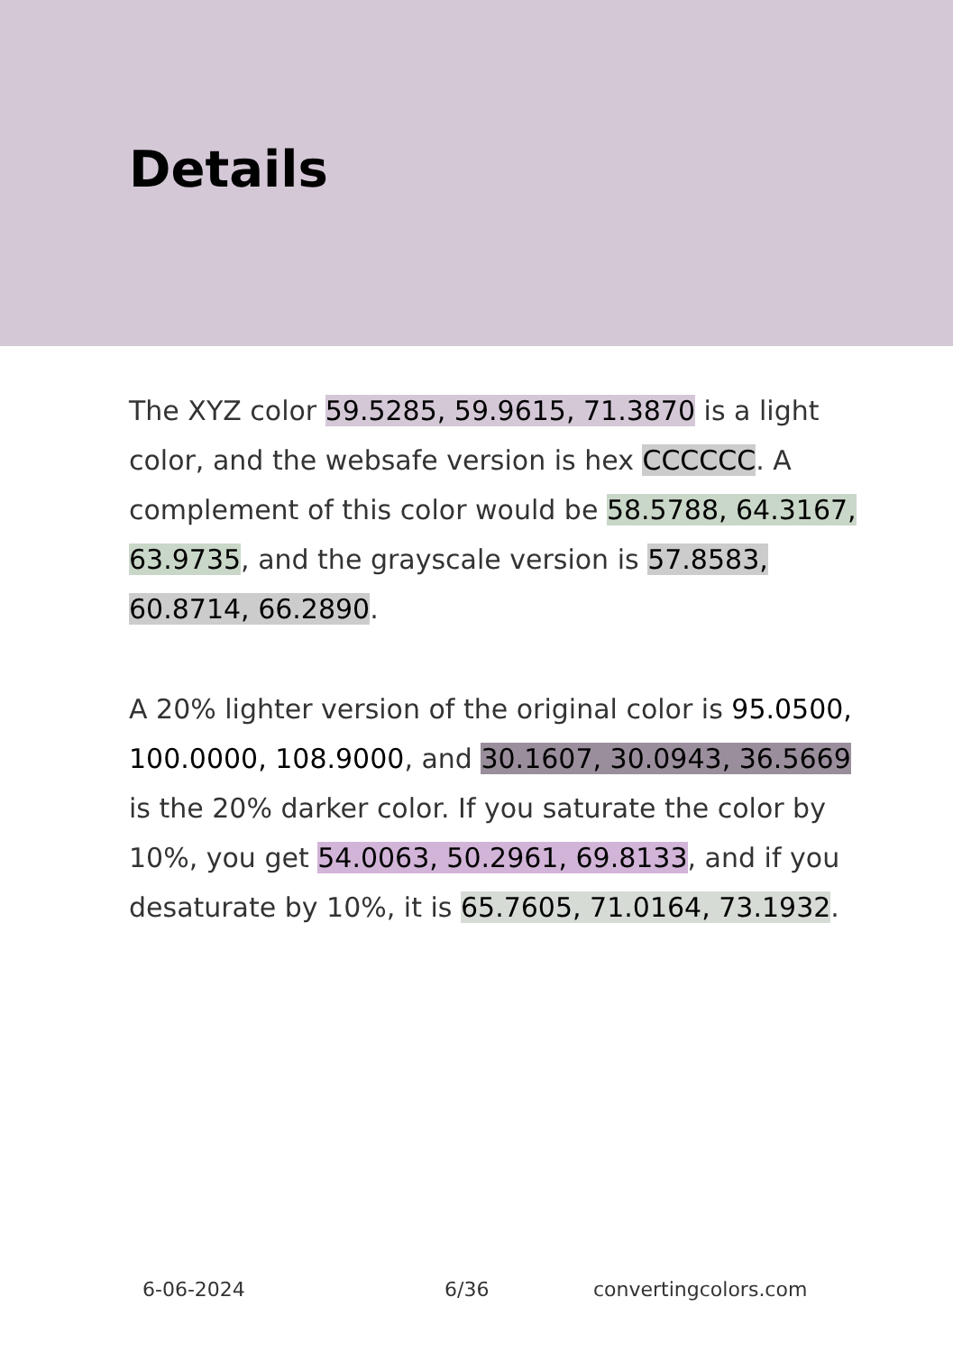Details
The XYZ color 59.5285, 59.9615, 71.3870 is a light color, and the websafe version is hex CCCCCC. A complement of this color would be 58.5788, 64.3167, 63.9735, and the grayscale version is 57.8583, 60.8714, 66.2890.
A 20% lighter version of the original color is 95.0500, 100.0000, 108.9000, and 30.1607, 30.0943, 36.5669 is the 20% darker color. If you saturate the color by 10%, you get 54.0063, 50.2961, 69.8133, and if you desaturate by 10%, it is 65.7605, 71.0164, 73.1932.
6-06-2024 6/36 convertingcolors.com